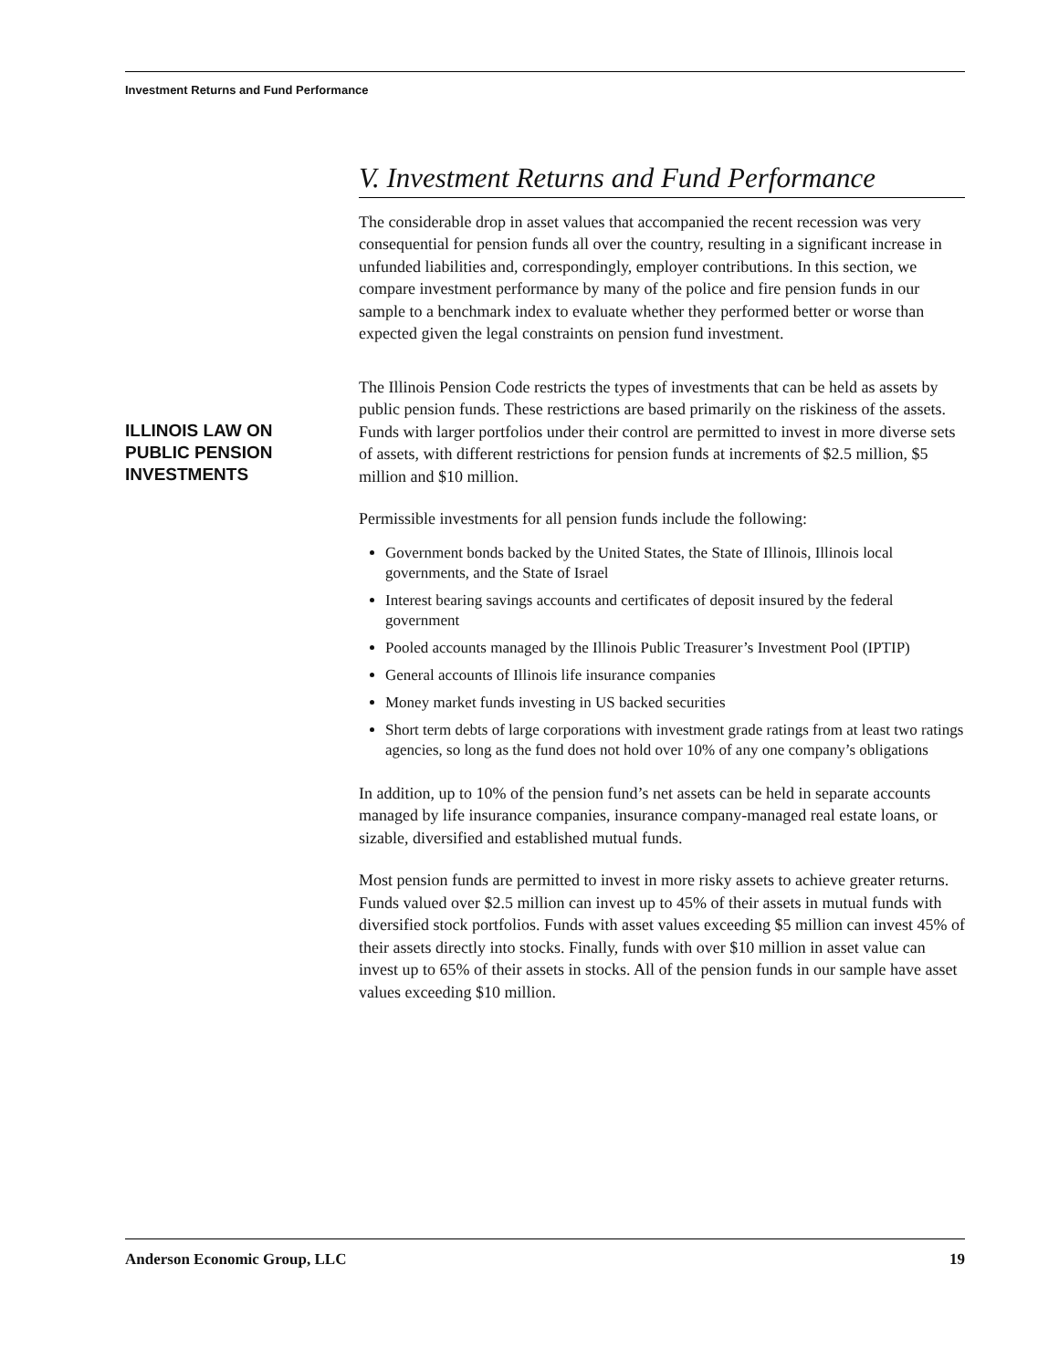Investment Returns and Fund Performance
V. Investment Returns and Fund Performance
The considerable drop in asset values that accompanied the recent recession was very consequential for pension funds all over the country, resulting in a significant increase in unfunded liabilities and, correspondingly, employer contributions. In this section, we compare investment performance by many of the police and fire pension funds in our sample to a benchmark index to evaluate whether they performed better or worse than expected given the legal constraints on pension fund investment.
The Illinois Pension Code restricts the types of investments that can be held as assets by public pension funds. These restrictions are based primarily on the riskiness of the assets. Funds with larger portfolios under their control are permitted to invest in more diverse sets of assets, with different restrictions for pension funds at increments of $2.5 million, $5 million and $10 million.
Permissible investments for all pension funds include the following:
Government bonds backed by the United States, the State of Illinois, Illinois local governments, and the State of Israel
Interest bearing savings accounts and certificates of deposit insured by the federal government
Pooled accounts managed by the Illinois Public Treasurer’s Investment Pool (IPTIP)
General accounts of Illinois life insurance companies
Money market funds investing in US backed securities
Short term debts of large corporations with investment grade ratings from at least two ratings agencies, so long as the fund does not hold over 10% of any one company’s obligations
In addition, up to 10% of the pension fund’s net assets can be held in separate accounts managed by life insurance companies, insurance company-managed real estate loans, or sizable, diversified and established mutual funds.
Most pension funds are permitted to invest in more risky assets to achieve greater returns. Funds valued over $2.5 million can invest up to 45% of their assets in mutual funds with diversified stock portfolios. Funds with asset values exceeding $5 million can invest 45% of their assets directly into stocks. Finally, funds with over $10 million in asset value can invest up to 65% of their assets in stocks. All of the pension funds in our sample have asset values exceeding $10 million.
ILLINOIS LAW ON PUBLIC PENSION INVESTMENTS
Anderson Economic Group, LLC 19